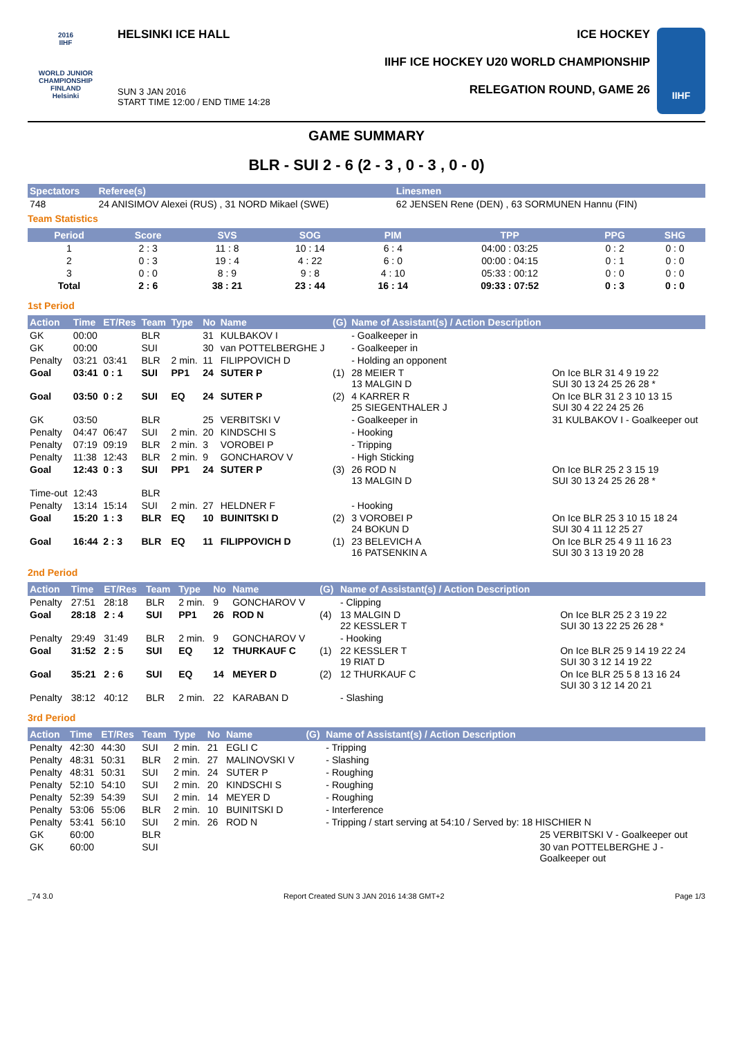2016
IIHF
WORLD JUNIOR CHAMPIONSHIP
FINLAND
Helsinki
HELSINKI ICE HALL
SUN 3 JAN 2016
START TIME 12:00 / END TIME 14:28
ICE HOCKEY
IIHF ICE HOCKEY U20 WORLD CHAMPIONSHIP
RELEGATION ROUND, GAME 26
IIHF
GAME SUMMARY
BLR - SUI 2 - 6 (2 - 3 , 0 - 3 , 0 - 0)
| Spectators | Referee(s) | Linesmen |
| --- | --- | --- |
| 748 | 24 ANISIMOV Alexei (RUS) , 31 NORD Mikael (SWE) | 62 JENSEN Rene (DEN) , 63 SORMUNEN Hannu (FIN) |
Team Statistics
| Period | Score | SVS | SOG | PIM | TPP | PPG | SHG |
| --- | --- | --- | --- | --- | --- | --- | --- |
| 1 | 2 : 3 | 11 : 8 | 10 : 14 | 6 : 4 | 04:00 : 03:25 | 0 : 2 | 0 : 0 |
| 2 | 0 : 3 | 19 : 4 | 4 : 22 | 6 : 0 | 00:00 : 04:15 | 0 : 1 | 0 : 0 |
| 3 | 0 : 0 | 8 : 9 | 9 : 8 | 4 : 10 | 05:33 : 00:12 | 0 : 0 | 0 : 0 |
| Total | 2 : 6 | 38 : 21 | 23 : 44 | 16 : 14 | 09:33 : 07:52 | 0 : 3 | 0 : 0 |
1st Period
| Action | Time | ET/Res | Team | Type | No | Name | (G) | Name of Assistant(s) / Action Description | |
| --- | --- | --- | --- | --- | --- | --- | --- | --- | --- |
| GK | 00:00 | | BLR | | 31 | KULBAKOV I | | - Goalkeeper in | |
| GK | 00:00 | | SUI | | 30 | van POTTELBERGHE J | | - Goalkeeper in | |
| Penalty | 03:21 | 03:41 | BLR | 2 min. | 11 | FILIPPOVICH D | | - Holding an opponent | |
| Goal | 03:41 | 0 : 1 | SUI | PP1 | 24 | SUTER P | (1) | 28 MEIER T 13 MALGIN D | On Ice BLR 31 4 9 19 22 SUI 30 13 24 25 26 28 * |
| Goal | 03:50 | 0 : 2 | SUI | EQ | 24 | SUTER P | (2) | 4 KARRER R 25 SIEGENTHALER J | On Ice BLR 31 2 3 10 13 15 SUI 30 4 22 24 25 26 |
| GK | 03:50 | | BLR | | 25 | VERBITSKI V | | - Goalkeeper in | 31 KULBAKOV I - Goalkeeper out |
| Penalty | 04:47 | 06:47 | SUI | 2 min. | 20 | KINDSCHI S | | - Hooking | |
| Penalty | 07:19 | 09:19 | BLR | 2 min. | 3 | VOROBEI P | | - Tripping | |
| Penalty | 11:38 | 12:43 | BLR | 2 min. | 9 | GONCHAROV V | | - High Sticking | |
| Goal | 12:43 | 0 : 3 | SUI | PP1 | 24 | SUTER P | (3) | 26 ROD N 13 MALGIN D | On Ice BLR 25 2 3 15 19 SUI 30 13 24 25 26 28 * |
| Time-out | 12:43 | | BLR | | | | | | |
| Penalty | 13:14 | 15:14 | SUI | 2 min. | 27 | HELDNER F | | - Hooking | |
| Goal | 15:20 | 1 : 3 | BLR | EQ | 10 | BUINITSKI D | (2) | 3 VOROBEI P 24 BOKUN D | On Ice BLR 25 3 10 15 18 24 SUI 30 4 11 12 25 27 |
| Goal | 16:44 | 2 : 3 | BLR | EQ | 11 | FILIPPOVICH D | (1) | 23 BELEVICH A 16 PATSENKIN A | On Ice BLR 25 4 9 11 16 23 SUI 30 3 13 19 20 28 |
2nd Period
| Action | Time | ET/Res | Team | Type | No | Name | (G) | Name of Assistant(s) / Action Description | |
| --- | --- | --- | --- | --- | --- | --- | --- | --- | --- |
| Penalty | 27:51 | 28:18 | BLR | 2 min. | 9 | GONCHAROV V | | - Clipping | |
| Goal | 28:18 | 2 : 4 | SUI | PP1 | 26 | ROD N | (4) | 13 MALGIN D 22 KESSLER T | On Ice BLR 25 2 3 19 22 SUI 30 13 22 25 26 28 * |
| Penalty | 29:49 | 31:49 | BLR | 2 min. | 9 | GONCHAROV V | | - Hooking | |
| Goal | 31:52 | 2 : 5 | SUI | EQ | 12 | THURKAUF C | (1) | 22 KESSLER T 19 RIAT D | On Ice BLR 25 9 14 19 22 24 SUI 30 3 12 14 19 22 |
| Goal | 35:21 | 2 : 6 | SUI | EQ | 14 | MEYER D | (2) | 12 THURKAUF C | On Ice BLR 25 5 8 13 16 24 SUI 30 3 12 14 20 21 |
| Penalty | 38:12 | 40:12 | BLR | 2 min. | 22 | KARABAN D | | - Slashing | |
3rd Period
| Action | Time | ET/Res | Team | Type | No | Name | (G) | Name of Assistant(s) / Action Description | |
| --- | --- | --- | --- | --- | --- | --- | --- | --- | --- |
| Penalty | 42:30 | 44:30 | SUI | 2 min. | 21 | EGLI C | | - Tripping | |
| Penalty | 48:31 | 50:31 | BLR | 2 min. | 27 | MALINOVSKI V | | - Slashing | |
| Penalty | 48:31 | 50:31 | SUI | 2 min. | 24 | SUTER P | | - Roughing | |
| Penalty | 52:10 | 54:10 | SUI | 2 min. | 20 | KINDSCHI S | | - Roughing | |
| Penalty | 52:39 | 54:39 | SUI | 2 min. | 14 | MEYER D | | - Roughing | |
| Penalty | 53:06 | 55:06 | BLR | 2 min. | 10 | BUINITSKI D | | - Interference | |
| Penalty | 53:41 | 56:10 | SUI | 2 min. | 26 | ROD N | | - Tripping / start serving at 54:10 / Served by: 18 HISCHIER N | |
| GK | 60:00 | | BLR | | | | | | 25 VERBITSKI V - Goalkeeper out |
| GK | 60:00 | | SUI | | | | | | 30 van POTTELBERGHE J - Goalkeeper out |
_74 3.0 Report Created SUN 3 JAN 2016 14:38 GMT+2 Page 1/3